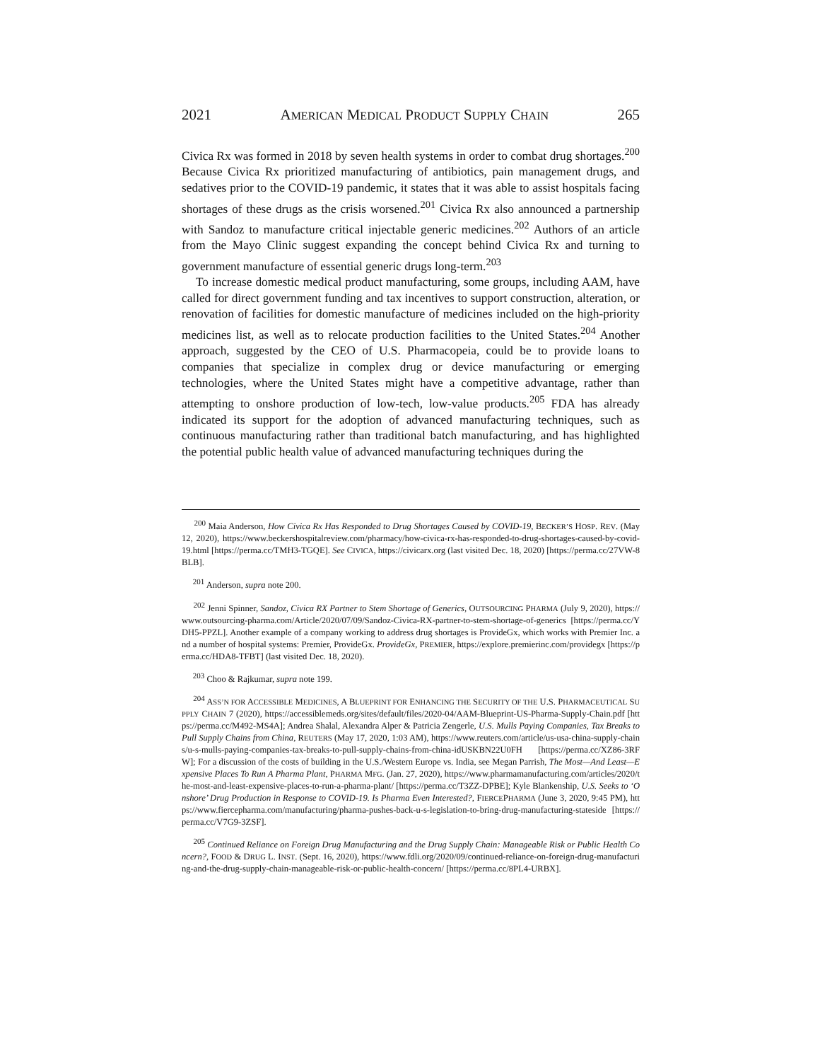2021 AMERICAN MEDICAL PRODUCT SUPPLY CHAIN 265
Civica Rx was formed in 2018 by seven health systems in order to combat drug shortages.<sup>200</sup> Because Civica Rx prioritized manufacturing of antibiotics, pain management drugs, and sedatives prior to the COVID-19 pandemic, it states that it was able to assist hospitals facing shortages of these drugs as the crisis worsened.<sup>201</sup> Civica Rx also announced a partnership with Sandoz to manufacture critical injectable generic medicines.<sup>202</sup> Authors of an article from the Mayo Clinic suggest expanding the concept behind Civica Rx and turning to government manufacture of essential generic drugs long-term.<sup>203</sup>
To increase domestic medical product manufacturing, some groups, including AAM, have called for direct government funding and tax incentives to support construction, alteration, or renovation of facilities for domestic manufacture of medicines included on the high-priority medicines list, as well as to relocate production facilities to the United States.<sup>204</sup> Another approach, suggested by the CEO of U.S. Pharmacopeia, could be to provide loans to companies that specialize in complex drug or device manufacturing or emerging technologies, where the United States might have a competitive advantage, rather than attempting to onshore production of low-tech, low-value products.<sup>205</sup> FDA has already indicated its support for the adoption of advanced manufacturing techniques, such as continuous manufacturing rather than traditional batch manufacturing, and has highlighted the potential public health value of advanced manufacturing techniques during the
<sup>200</sup> Maia Anderson, How Civica Rx Has Responded to Drug Shortages Caused by COVID-19, BECKER’S HOSP. REV. (May 12, 2020), https://www.beckershospitalreview.com/pharmacy/how-civica-rx-has-responded-to-drug-shortages-caused-by-covid-19.html [https://perma.cc/TMH3-TGQE]. See CIVICA, https://civicarx.org (last visited Dec. 18, 2020) [https://perma.cc/27VW-8BLB].
<sup>201</sup> Anderson, supra note 200.
<sup>202</sup> Jenni Spinner, Sandoz, Civica RX Partner to Stem Shortage of Generics, OUTSOURCING PHARMA (July 9, 2020), https://www.outsourcing-pharma.com/Article/2020/07/09/Sandoz-Civica-RX-partner-to-stem-shortage-of-generics [https://perma.cc/YDH5-PPZL]. Another example of a company working to address drug shortages is ProvideGx, which works with Premier Inc. and a number of hospital systems: Premier, ProvideGx. ProvideGx, PREMIER, https://explore.premierinc.com/providegx [https://perma.cc/HDA8-TFBT] (last visited Dec. 18, 2020).
<sup>203</sup> Choo & Rajkumar, supra note 199.
<sup>204</sup> ASS’N FOR ACCESSIBLE MEDICINES, A BLUEPRINT FOR ENHANCING THE SECURITY OF THE U.S. PHARMACEUTICAL SUPPLY CHAIN 7 (2020), https://accessiblemeds.org/sites/default/files/2020-04/AAM-Blueprint-US-Pharma-Supply-Chain.pdf [https://perma.cc/M492-MS4A]; Andrea Shalal, Alexandra Alper & Patricia Zengerle, U.S. Mulls Paying Companies, Tax Breaks to Pull Supply Chains from China, REUTERS (May 17, 2020, 1:03 AM), https://www.reuters.com/article/us-usa-china-supply-chains/u-s-mulls-paying-companies-tax-breaks-to-pull-supply-chains-from-china-idUSKBN22U0FH [https://perma.cc/XZ86-3RFW]; For a discussion of the costs of building in the U.S./Western Europe vs. India, see Megan Parrish, The Most—And Least—Expensive Places To Run A Pharma Plant, PHARMA MFG. (Jan. 27, 2020), https://www.pharmamanufacturing.com/articles/2020/the-most-and-least-expensive-places-to-run-a-pharma-plant/ [https://perma.cc/T3ZZ-DPBE]; Kyle Blankenship, U.S. Seeks to ‘Onshore’ Drug Production in Response to COVID-19. Is Pharma Even Interested?, FIERCEPHARMA (June 3, 2020, 9:45 PM), https://www.fiercepharma.com/manufacturing/pharma-pushes-back-u-s-legislation-to-bring-drug-manufacturing-stateside [https://perma.cc/V7G9-3ZSF].
<sup>205</sup> Continued Reliance on Foreign Drug Manufacturing and the Drug Supply Chain: Manageable Risk or Public Health Concern?, FOOD & DRUG L. INST. (Sept. 16, 2020), https://www.fdli.org/2020/09/continued-reliance-on-foreign-drug-manufacturing-and-the-drug-supply-chain-manageable-risk-or-public-health-concern/ [https://perma.cc/8PL4-URBX].